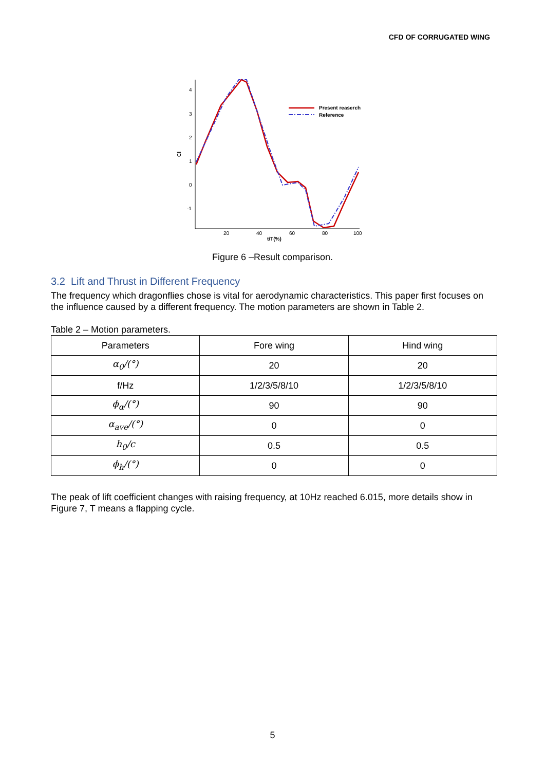CFD OF CORRUGATED WING
4
3
2
1
0
-1
20
40
60
80
100
t/T(%)
Cl
Present reaserch
Reference
Figure 6 –Result comparison.
3.2 Lift and Thrust in Different Frequency
The frequency which dragonflies chose is vital for aerodynamic characteristics. This paper first focuses on the influence caused by a different frequency. The motion parameters are shown in Table 2.
Table 2 – Motion parameters.
| Parameters | Fore wing | Hind wing |
| --- | --- | --- |
| α<sub>0</sub>/(°) | 20 | 20 |
| f/Hz | 1/2/3/5/8/10 | 1/2/3/5/8/10 |
| ϕ<sub>α</sub>/(°) | 90 | 90 |
| α<sub>ave</sub>/(°) | 0 | 0 |
| h<sub>0</sub>/c | 0.5 | 0.5 |
| ϕ<sub>h</sub>/(°) | 0 | 0 |
The peak of lift coefficient changes with raising frequency, at 10Hz reached 6.015, more details show in Figure 7, T means a flapping cycle.
5